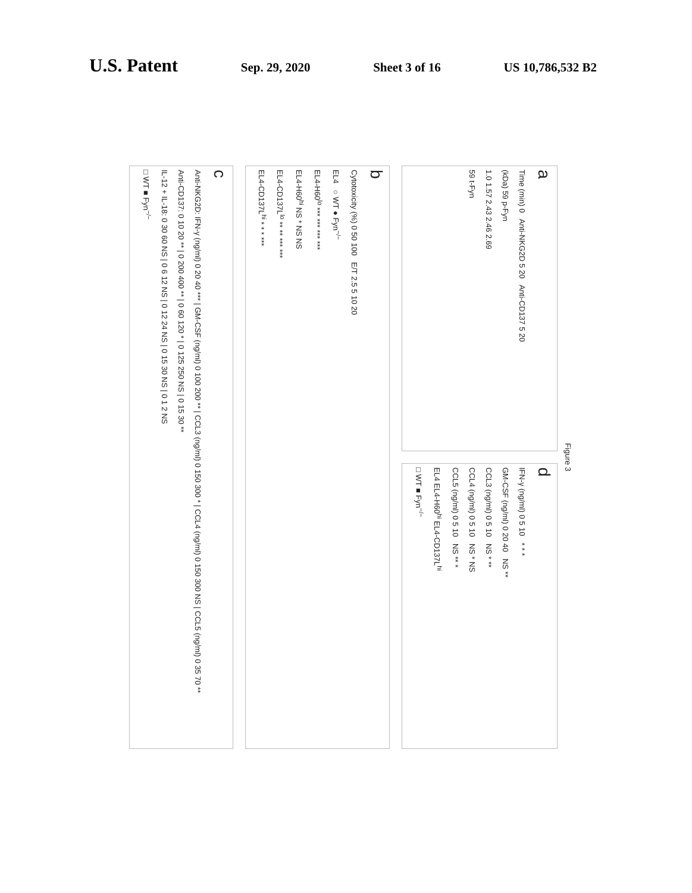U.S. Patent
Sep. 29, 2020 Sheet 3 of 16 US 10,786,532 B2
Figure 3
a
Time (min) 0 Anti-NKG2D 5 20 Anti-CD137 5 20
(kDa) 59 p-Fyn
1.0 1.57 2.43 2.46 2.69
59 t-Fyn
d
IFN-γ (ng/ml) 0 5 10 * * *
GM-CSF (ng/ml) 0 20 40 NS **
CCL3 (ng/ml) 0 5 10 NS * **
CCL4 (ng/ml) 0 5 10 NS * NS
CCL5 (ng/ml) 0 5 10 NS ** *
EL4 EL4-H60<sup>hi</sup> EL4-CD137L<sup>hi</sup>
□ WT ■ Fyn<sup>−/−</sup>
b
Cytotoxicity (%) 0 50 100 E/T 2.5 5 10 20
EL4 ○ WT ● Fyn<sup>−/−</sup>
EL4-H60<sup>lo</sup> *** *** *** ***
EL4-H60<sup>hi</sup> NS * NS NS
EL4-CD137L<sup>lo</sup> ** ** *** ***
EL4-CD137L<sup>hi</sup> * * * ***
c
Anti-NKG2D: IFN-γ (ng/ml) 0 20 40 *** | GM-CSF (ng/ml) 0 100 200 ** | CCL3 (ng/ml) 0 150 300 * | CCL4 (ng/ml) 0 150 300 NS | CCL5 (ng/ml) 0 35 70 **
Anti-CD137: 0 10 20 ** | 0 200 400 ** | 0 60 120 * | 0 125 250 NS | 0 15 30 **
IL-12 + IL-18: 0 30 60 NS | 0 6 12 NS | 0 12 24 NS | 0 15 30 NS | 0 1 2 NS
□ WT ■ Fyn<sup>−/−</sup>